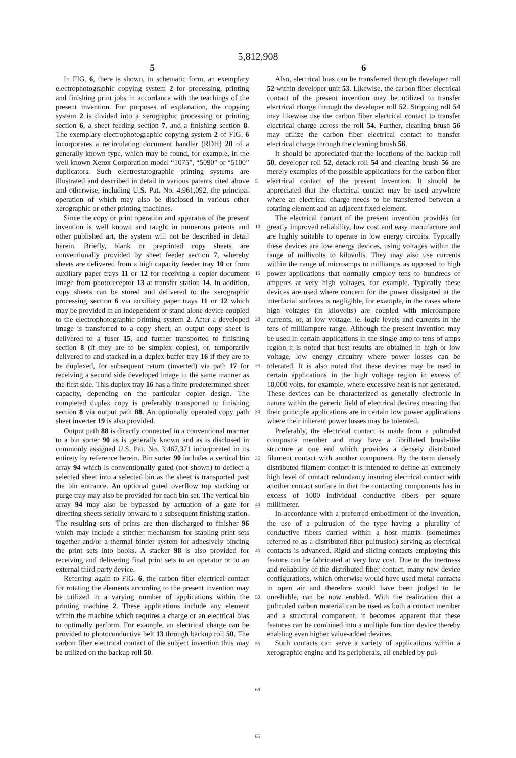5,812,908
5
In FIG. 6, there is shown, in schematic form, an exemplary electrophotographic copying system 2 for processing, printing and finishing print jobs in accordance with the teachings of the present invention. For purposes of explanation, the copying system 2 is divided into a xerographic processing or printing section 6, a sheet feeding section 7, and a finishing section 8. The exemplary electrophotographic copying system 2 of FIG. 6 incorporates a recirculating document handler (RDH) 20 of a generally known type, which may be found, for example, in the well known Xerox Corporation model “1075”, “5090” or “5100” duplicators. Such electrostatographic printing systems are illustrated and described in detail in various patents cited above and otherwise, including U.S. Pat. No. 4,961,092, the principal operation of which may also be disclosed in various other xerographic or other printing machines.
Since the copy or print operation and apparatus of the present invention is well known and taught in numerous patents and other published art, the system will not be described in detail herein. Briefly, blank or preprinted copy sheets are conventionally provided by sheet feeder section 7, whereby sheets are delivered from a high capacity feeder tray 10 or from auxiliary paper trays 11 or 12 for receiving a copier document image from photoreceptor 13 at transfer station 14. In addition, copy sheets can be stored and delivered to the xerographic processing section 6 via auxiliary paper trays 11 or 12 which may be provided in an independent or stand alone device coupled to the electrophotographic printing system 2. After a developed image is transferred to a copy sheet, an output copy sheet is delivered to a fuser 15, and further transported to finishing section 8 (if they are to be simplex copies), or, temporarily delivered to and stacked in a duplex buffer tray 16 if they are to be duplexed, for subsequent return (inverted) via path 17 for receiving a second side developed image in the same manner as the first side. This duplex tray 16 has a finite predetermined sheet capacity, depending on the particular copier design. The completed duplex copy is preferably transported to finishing section 8 via output path 88. An optionally operated copy path sheet inverter 19 is also provided.
Output path 88 is directly connected in a conventional manner to a bin sorter 90 as is generally known and as is disclosed in commonly assigned U.S. Pat. No. 3,467,371 incorporated in its entirety by reference herein. Bin sorter 90 includes a vertical bin array 94 which is conventionally gated (not shown) to deflect a selected sheet into a selected bin as the sheet is transported past the bin entrance. An optional gated overflow top stacking or purge tray may also be provided for each bin set. The vertical bin array 94 may also be bypassed by actuation of a gate for directing sheets serially onward to a subsequent finishing station. The resulting sets of prints are then discharged to finisher 96 which may include a stitcher mechanism for stapling print sets together and/or a thermal binder system for adhesively binding the print sets into books. A stacker 98 is also provided for receiving and delivering final print sets to an operator or to an external third party device.
Referring again to FIG. 6, the carbon fiber electrical contact for rotating the elements according to the present invention may be utilized in a varying number of applications within the printing machine 2. These applications include any element within the machine which requires a charge or an electrical bias to optimally perform. For example, an electrical charge can be provided to photoconductive belt 13 through backup roll 50. The carbon fiber electrical contact of the subject invention thus may be utilized on the backup roll 50.
5
10
15
20
25
30
35
40
45
50
55
60
65
6
Also, electrical bias can be transferred through developer roll 52 within developer unit 53. Likewise, the carbon fiber electrical contact of the present invention may be utilized to transfer electrical charge through the developer roll 52. Stripping roll 54 may likewise use the carbon fiber electrical contact to transfer electrical charge across the roll 54. Further, cleaning brush 56 may utilize the carbon fiber electrical contact to transfer electrical charge through the cleaning brush 56.
It should be appreciated that the locations of the backup roll 50, developer roll 52, detack roll 54 and cleaning brush 56 are merely examples of the possible applications for the carbon fiber electrical contact of the present invention. It should be appreciated that the electrical contact may be used anywhere where an electrical charge needs to be transferred between a rotating element and an adjacent fixed element.
The electrical contact of the present invention provides for greatly improved reliability, low cost and easy manufacture and are highly suitable to operate in low energy circuits. Typically these devices are low energy devices, using voltages within the range of millivolts to kilovolts. They may also use currents within the range of microamps to milliamps as opposed to high power applications that normally employ tens to hundreds of amperes at very high voltages, for example. Typically these devices are used where concern for the power dissipated at the interfacial surfaces is negligible, for example, in the cases where high voltages (in kilovolts) are coupled with microampere currents, or, at low voltage, ie. logic levels and currents in the tens of milliampere range. Although the present invention may be used in certain applications in the single amp to tens of amps region it is noted that best results are obtained in high or low voltage, low energy circuitry where power losses can be tolerated. It is also noted that these devices may be used in certain applications in the high voltage region in excess of 10,000 volts, for example, where excessive heat is not generated. These devices can be characterized as generally electronic in nature within the generic field of electrical devices meaning that their principle applications are in certain low power applications where their inherent power losses may be tolerated.
Preferably, the electrical contact is made from a pultruded composite member and may have a fibrillated brush-like structure at one end which provides a densely distributed filament contact with another component. By the term densely distributed filament contact it is intended to define an extremely high level of contact redundancy insuring electrical contact with another contact surface in that the contacting components has in excess of 1000 individual conductive fibers per square millimeter.
In accordance with a preferred embodiment of the invention, the use of a pultrusion of the type having a plurality of conductive fibers carried within a host matrix (sometimes referred to as a distributed fiber pultrusion) serving as electrical contacts is advanced. Rigid and sliding contacts employing this feature can be fabricated at very low cost. Due to the inertness and reliability of the distributed fiber contact, many new device configurations, which otherwise would have used metal contacts in open air and therefore would have been judged to be unreliable, can be now enabled. With the realization that a pultruded carbon material can be used as both a contact member and a structural component, it becomes apparent that these features can be combined into a multiple function device thereby enabling even higher value-added devices.
Such contacts can serve a variety of applications within a xerographic engine and its peripherals, all enabled by pul-